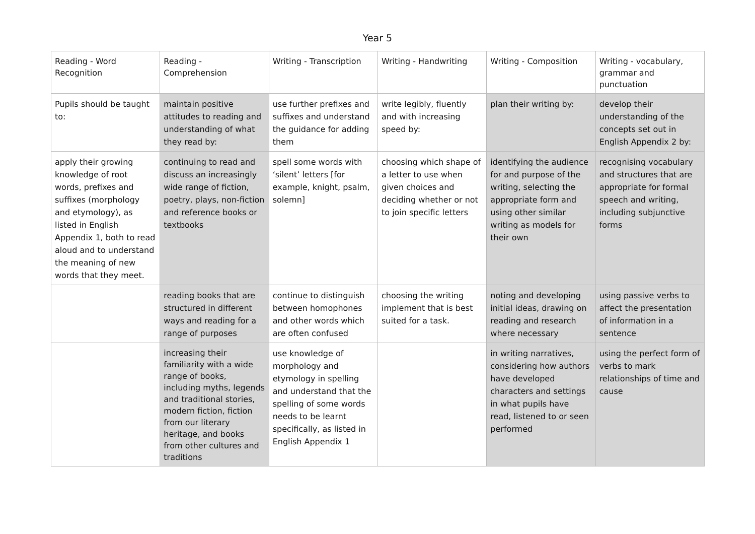Year 5
| Reading - Word Recognition | Reading - Comprehension | Writing - Transcription | Writing - Handwriting | Writing - Composition | Writing - vocabulary, grammar and punctuation |
| Pupils should be taught to: | maintain positive attitudes to reading and understanding of what they read by: | use further prefixes and suffixes and understand the guidance for adding them | write legibly, fluently and with increasing speed by: | plan their writing by: | develop their understanding of the concepts set out in English Appendix 2 by: |
| apply their growing knowledge of root words, prefixes and suffixes (morphology and etymology), as listed in English Appendix 1, both to read aloud and to understand the meaning of new words that they meet. | continuing to read and discuss an increasingly wide range of fiction, poetry, plays, non-fiction and reference books or textbooks | spell some words with ‘silent’ letters [for example, knight, psalm, solemn] | choosing which shape of a letter to use when given choices and deciding whether or not to join specific letters | identifying the audience for and purpose of the writing, selecting the appropriate form and using other similar writing as models for their own | recognising vocabulary and structures that are appropriate for formal speech and writing, including subjunctive forms |
| | reading books that are structured in different ways and reading for a range of purposes | continue to distinguish between homophones and other words which are often confused | choosing the writing implement that is best suited for a task. | noting and developing initial ideas, drawing on reading and research where necessary | using passive verbs to affect the presentation of information in a sentence |
| | increasing their familiarity with a wide range of books, including myths, legends and traditional stories, modern fiction, fiction from our literary heritage, and books from other cultures and traditions | use knowledge of morphology and etymology in spelling and understand that the spelling of some words needs to be learnt specifically, as listed in English Appendix 1 | | in writing narratives, considering how authors have developed characters and settings in what pupils have read, listened to or seen performed | using the perfect form of verbs to mark relationships of time and cause |